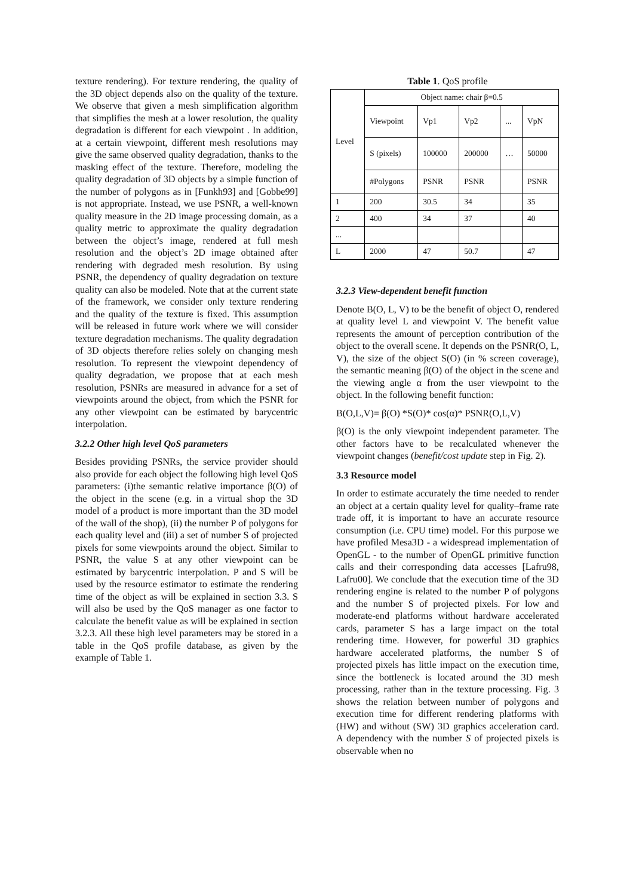texture rendering). For texture rendering, the quality of the 3D object depends also on the quality of the texture. We observe that given a mesh simplification algorithm that simplifies the mesh at a lower resolution, the quality degradation is different for each viewpoint . In addition, at a certain viewpoint, different mesh resolutions may give the same observed quality degradation, thanks to the masking effect of the texture. Therefore, modeling the quality degradation of 3D objects by a simple function of the number of polygons as in [Funkh93] and [Gobbe99] is not appropriate. Instead, we use PSNR, a well-known quality measure in the 2D image processing domain, as a quality metric to approximate the quality degradation between the object’s image, rendered at full mesh resolution and the object’s 2D image obtained after rendering with degraded mesh resolution. By using PSNR, the dependency of quality degradation on texture quality can also be modeled. Note that at the current state of the framework, we consider only texture rendering and the quality of the texture is fixed. This assumption will be released in future work where we will consider texture degradation mechanisms. The quality degradation of 3D objects therefore relies solely on changing mesh resolution. To represent the viewpoint dependency of quality degradation, we propose that at each mesh resolution, PSNRs are measured in advance for a set of viewpoints around the object, from which the PSNR for any other viewpoint can be estimated by barycentric interpolation.
3.2.2 Other high level QoS parameters
Besides providing PSNRs, the service provider should also provide for each object the following high level QoS parameters: (i)the semantic relative importance β(O) of the object in the scene (e.g. in a virtual shop the 3D model of a product is more important than the 3D model of the wall of the shop), (ii) the number P of polygons for each quality level and (iii) a set of number S of projected pixels for some viewpoints around the object. Similar to PSNR, the value S at any other viewpoint can be estimated by barycentric interpolation. P and S will be used by the resource estimator to estimate the rendering time of the object as will be explained in section 3.3. S will also be used by the QoS manager as one factor to calculate the benefit value as will be explained in section 3.2.3. All these high level parameters may be stored in a table in the QoS profile database, as given by the example of Table 1.
Table 1. QoS profile
| Level | Object name: chair β=0.5 | | | | |
| | Viewpoint | Vp1 | Vp2 | ... | VpN |
| | S (pixels) | 100000 | 200000 | … | 50000 |
| | #Polygons | PSNR | PSNR | | PSNR |
| 1 | 200 | 30.5 | 34 | | 35 |
| 2 | 400 | 34 | 37 | | 40 |
| ... | | | | | |
| L | 2000 | 47 | 50.7 | | 47 |
3.2.3 View-dependent benefit function
Denote B(O, L, V) to be the benefit of object O, rendered at quality level L and viewpoint V. The benefit value represents the amount of perception contribution of the object to the overall scene. It depends on the PSNR(O, L, V), the size of the object S(O) (in % screen coverage), the semantic meaning β(O) of the object in the scene and the viewing angle α from the user viewpoint to the object. In the following benefit function:
B(O,L,V)= β(O) *S(O)* cos(α)* PSNR(O,L,V)
β(O) is the only viewpoint independent parameter. The other factors have to be recalculated whenever the viewpoint changes (benefit/cost update step in Fig. 2).
3.3 Resource model
In order to estimate accurately the time needed to render an object at a certain quality level for quality–frame rate trade off, it is important to have an accurate resource consumption (i.e. CPU time) model. For this purpose we have profiled Mesa3D - a widespread implementation of OpenGL - to the number of OpenGL primitive function calls and their corresponding data accesses [Lafru98, Lafru00]. We conclude that the execution time of the 3D rendering engine is related to the number P of polygons and the number S of projected pixels. For low and moderate-end platforms without hardware accelerated cards, parameter S has a large impact on the total rendering time. However, for powerful 3D graphics hardware accelerated platforms, the number S of projected pixels has little impact on the execution time, since the bottleneck is located around the 3D mesh processing, rather than in the texture processing. Fig. 3 shows the relation between number of polygons and execution time for different rendering platforms with (HW) and without (SW) 3D graphics acceleration card. A dependency with the number S of projected pixels is observable when no